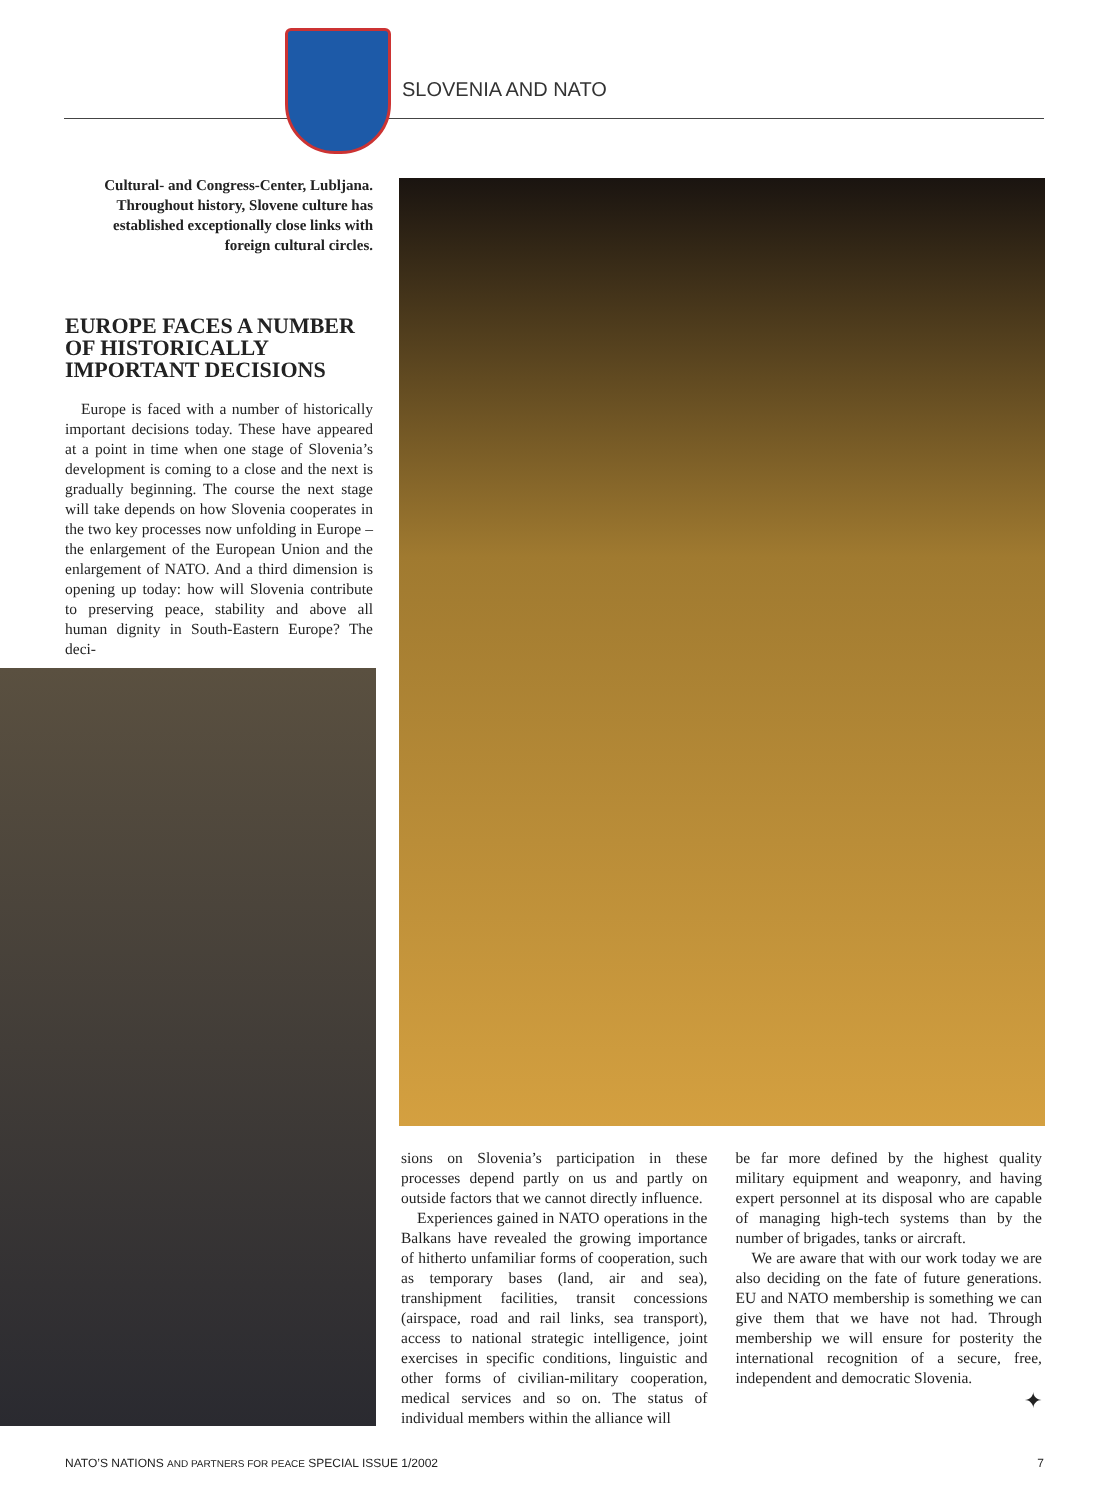SLOVENIA AND NATO
Cultural- and Congress-Center, Lubljana. Throughout history, Slovene culture has established exceptionally close links with foreign cultural circles.
EUROPE FACES A NUMBER OF HISTORICALLY IMPORTANT DECISIONS
Europe is faced with a number of historically important decisions today. These have appeared at a point in time when one stage of Slovenia’s development is coming to a close and the next is gradually beginning. The course the next stage will take depends on how Slovenia cooperates in the two key processes now unfolding in Europe – the enlargement of the European Union and the enlargement of NATO. And a third dimension is opening up today: how will Slovenia contribute to preserving peace, stability and above all human dignity in South-Eastern Europe? The deci-
sions on Slovenia’s participation in these processes depend partly on us and partly on outside factors that we cannot directly influence.
Experiences gained in NATO operations in the Balkans have revealed the growing importance of hitherto unfamiliar forms of cooperation, such as temporary bases (land, air and sea), transhipment facilities, transit concessions (airspace, road and rail links, sea transport), access to national strategic intelligence, joint exercises in specific conditions, linguistic and other forms of civilian-military cooperation, medical services and so on. The status of individual members within the alliance will
be far more defined by the highest quality military equipment and weaponry, and having expert personnel at its disposal who are capable of managing high-tech systems than by the number of brigades, tanks or aircraft.
We are aware that with our work today we are also deciding on the fate of future generations. EU and NATO membership is something we can give them that we have not had. Through membership we will ensure for posterity the international recognition of a secure, free, independent and democratic Slovenia.
✦
NATO’S NATIONS AND PARTNERS FOR PEACE SPECIAL ISSUE 1/2002 7